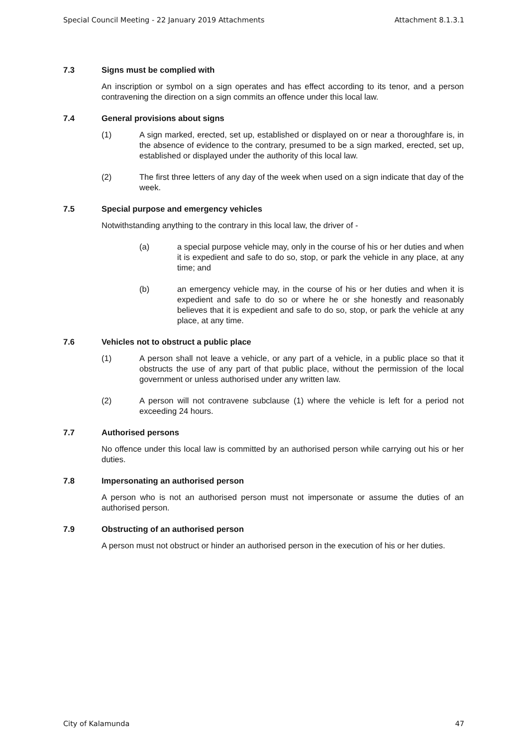Special Council Meeting - 22 January 2019 Attachments Attachment 8.1.3.1
7.3 Signs must be complied with
An inscription or symbol on a sign operates and has effect according to its tenor, and a person contravening the direction on a sign commits an offence under this local law.
7.4 General provisions about signs
(1) A sign marked, erected, set up, established or displayed on or near a thoroughfare is, in the absence of evidence to the contrary, presumed to be a sign marked, erected, set up, established or displayed under the authority of this local law.
(2) The first three letters of any day of the week when used on a sign indicate that day of the week.
7.5 Special purpose and emergency vehicles
Notwithstanding anything to the contrary in this local law, the driver of -
(a) a special purpose vehicle may, only in the course of his or her duties and when it is expedient and safe to do so, stop, or park the vehicle in any place, at any time; and
(b) an emergency vehicle may, in the course of his or her duties and when it is expedient and safe to do so or where he or she honestly and reasonably believes that it is expedient and safe to do so, stop, or park the vehicle at any place, at any time.
7.6 Vehicles not to obstruct a public place
(1) A person shall not leave a vehicle, or any part of a vehicle, in a public place so that it obstructs the use of any part of that public place, without the permission of the local government or unless authorised under any written law.
(2) A person will not contravene subclause (1) where the vehicle is left for a period not exceeding 24 hours.
7.7 Authorised persons
No offence under this local law is committed by an authorised person while carrying out his or her duties.
7.8 Impersonating an authorised person
A person who is not an authorised person must not impersonate or assume the duties of an authorised person.
7.9 Obstructing of an authorised person
A person must not obstruct or hinder an authorised person in the execution of his or her duties.
City of Kalamunda 47